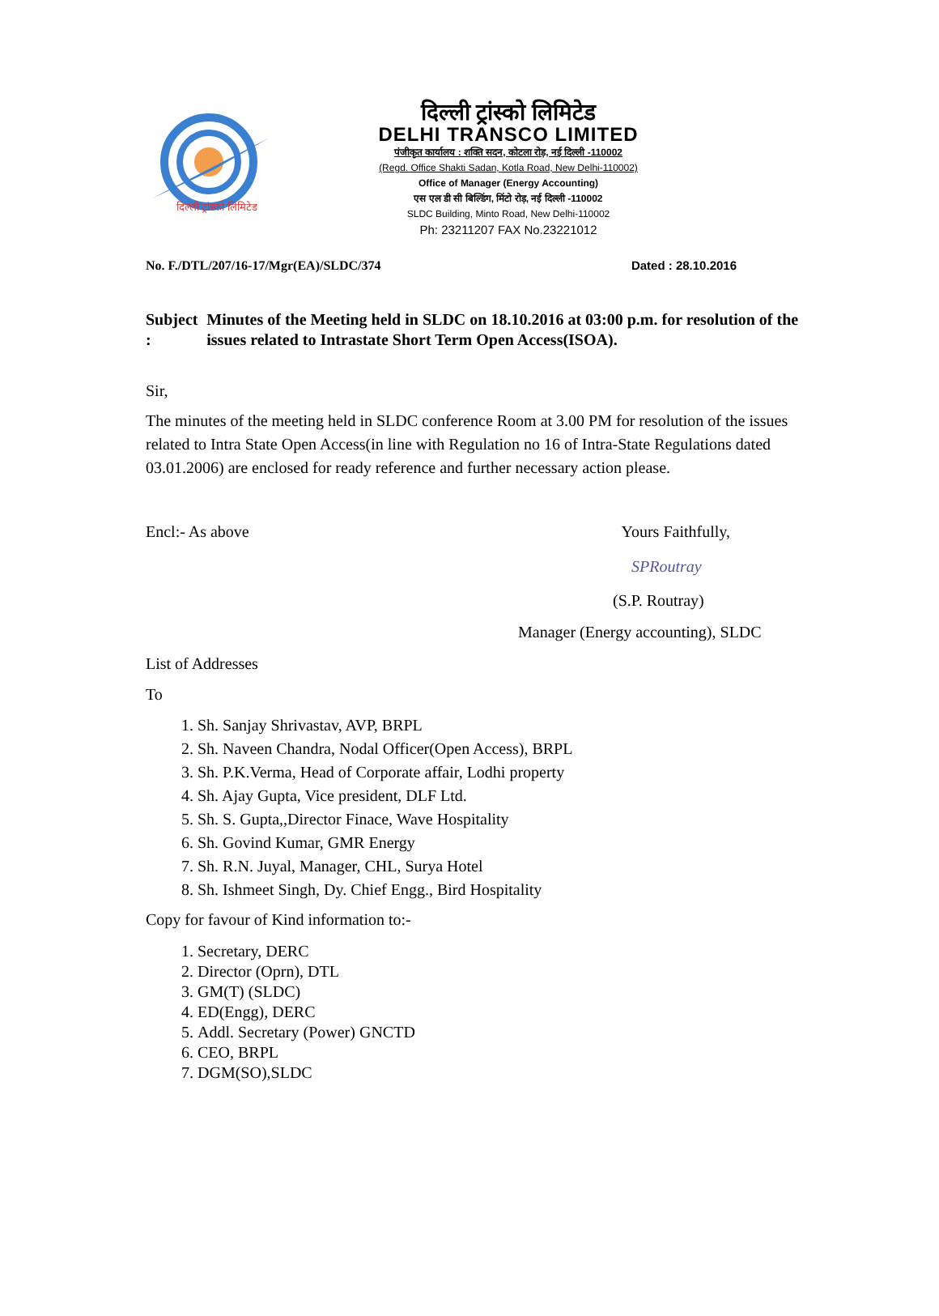दिल्ली ट्रांस्को लिमिटेड
दिल्ली ट्रांस्को लिमिटेड
DELHI TRANSCO LIMITED
पंजीकृत कार्यालय : शक्ति सदन, कोटला रोड़, नई दिल्ली -110002
(Regd. Office Shakti Sadan, Kotla Road, New Delhi-110002)
Office of Manager (Energy Accounting)
एस एल डी सी बिल्डिंग, मिंटो रोड़, नई दिल्ली -110002
SLDC Building, Minto Road, New Delhi-110002
Ph: 23211207 FAX No.23221012
No. F./DTL/207/16-17/Mgr(EA)/SLDC/374 Dated : 28.10.2016
Subject : Minutes of the Meeting held in SLDC on 18.10.2016 at 03:00 p.m. for resolution of the issues related to Intrastate Short Term Open Access(ISOA).
Sir,
The minutes of the meeting held in SLDC conference Room at 3.00 PM for resolution of the issues related to Intra State Open Access(in line with Regulation no 16 of Intra-State Regulations dated 03.01.2006) are enclosed for ready reference and further necessary action please.
Encl:- As above Yours Faithfully,
SPRoutray
(S.P. Routray)
Manager (Energy accounting), SLDC
List of Addresses
To
1. Sh. Sanjay Shrivastav, AVP, BRPL
2. Sh. Naveen Chandra, Nodal Officer(Open Access), BRPL
3. Sh. P.K.Verma, Head of Corporate affair, Lodhi property
4. Sh. Ajay Gupta, Vice president, DLF Ltd.
5. Sh. S. Gupta,,Director Finace, Wave Hospitality
6. Sh. Govind Kumar, GMR Energy
7. Sh. R.N. Juyal, Manager, CHL, Surya Hotel
8. Sh. Ishmeet Singh, Dy. Chief Engg., Bird Hospitality
Copy for favour of Kind information to:-
1. Secretary, DERC
2. Director (Oprn), DTL
3. GM(T) (SLDC)
4. ED(Engg), DERC
5. Addl. Secretary (Power) GNCTD
6. CEO, BRPL
7. DGM(SO),SLDC